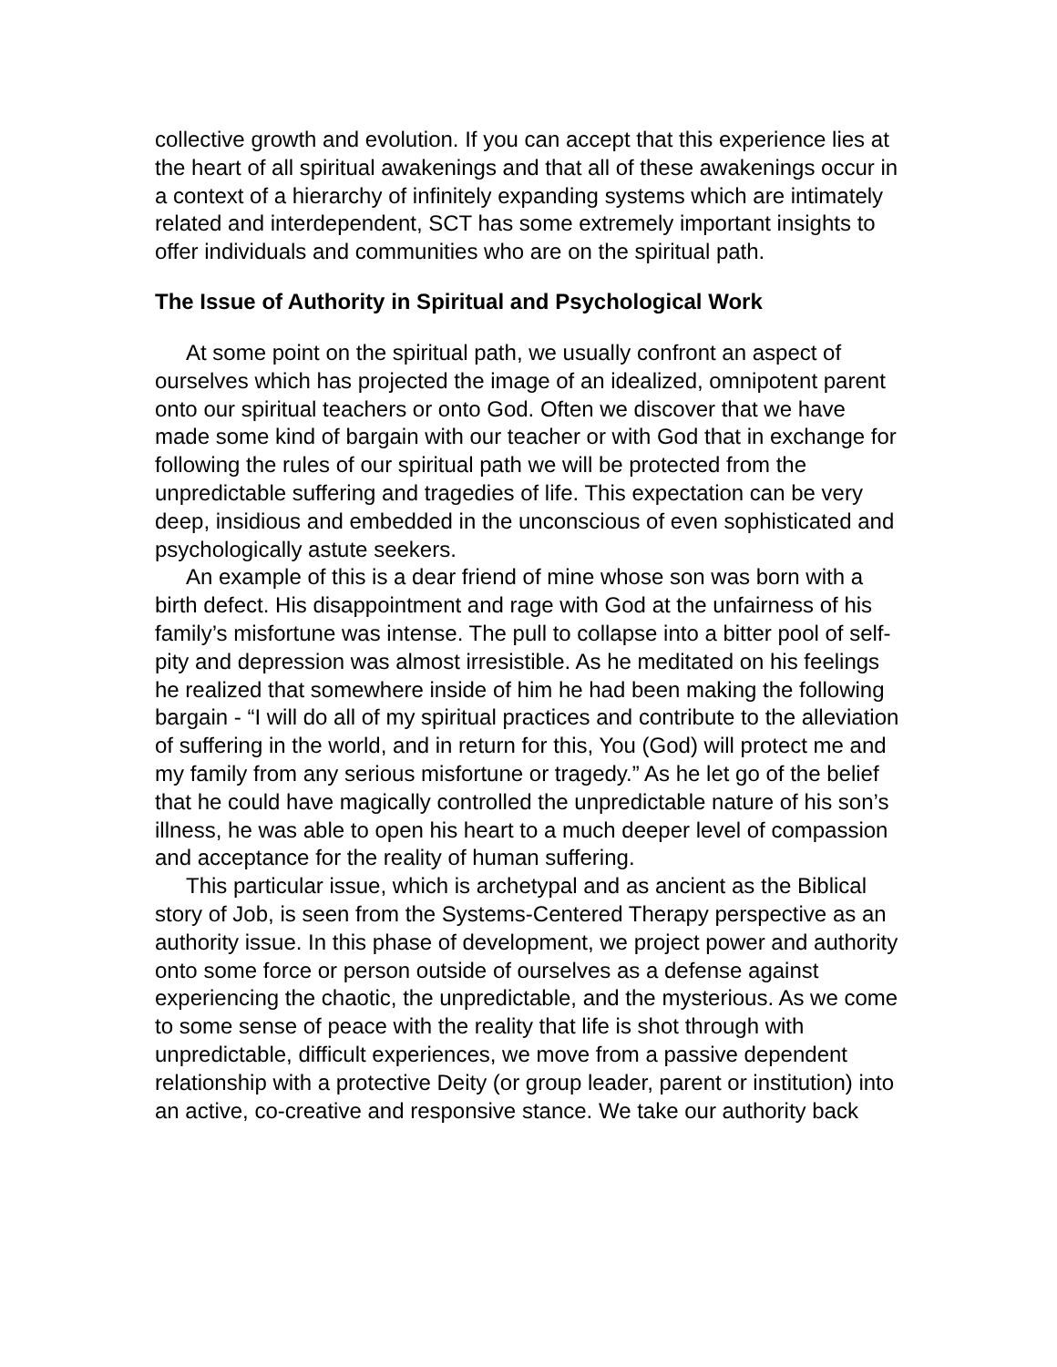collective growth and evolution. If you can accept that this experience lies at the heart of all spiritual awakenings and that all of these awakenings occur in a context of a hierarchy of infinitely expanding systems which are intimately related and interdependent, SCT has some extremely important insights to offer individuals and communities who are on the spiritual path.
The Issue of Authority in Spiritual and Psychological Work
At some point on the spiritual path, we usually confront an aspect of ourselves which has projected the image of an idealized, omnipotent parent onto our spiritual teachers or onto God. Often we discover that we have made some kind of bargain with our teacher or with God that in exchange for following the rules of our spiritual path we will be protected from the unpredictable suffering and tragedies of life. This expectation can be very deep, insidious and embedded in the unconscious of even sophisticated and psychologically astute seekers.
An example of this is a dear friend of mine whose son was born with a birth defect. His disappointment and rage with God at the unfairness of his family’s misfortune was intense. The pull to collapse into a bitter pool of self-pity and depression was almost irresistible. As he meditated on his feelings he realized that somewhere inside of him he had been making the following bargain - “I will do all of my spiritual practices and contribute to the alleviation of suffering in the world, and in return for this, You (God) will protect me and my family from any serious misfortune or tragedy.” As he let go of the belief that he could have magically controlled the unpredictable nature of his son’s illness, he was able to open his heart to a much deeper level of compassion and acceptance for the reality of human suffering.
This particular issue, which is archetypal and as ancient as the Biblical story of Job, is seen from the Systems-Centered Therapy perspective as an authority issue. In this phase of development, we project power and authority onto some force or person outside of ourselves as a defense against experiencing the chaotic, the unpredictable, and the mysterious. As we come to some sense of peace with the reality that life is shot through with unpredictable, difficult experiences, we move from a passive dependent relationship with a protective Deity (or group leader, parent or institution) into an active, co-creative and responsive stance. We take our authority back